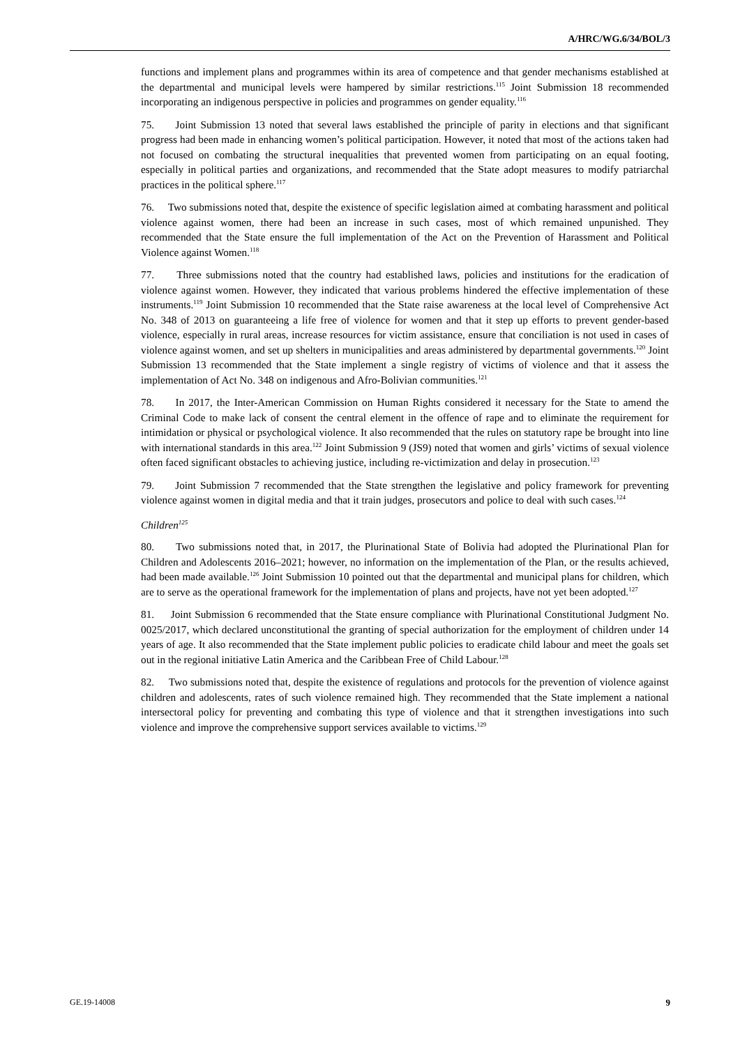A/HRC/WG.6/34/BOL/3
functions and implement plans and programmes within its area of competence and that gender mechanisms established at the departmental and municipal levels were hampered by similar restrictions.<sup>115</sup> Joint Submission 18 recommended incorporating an indigenous perspective in policies and programmes on gender equality.<sup>116</sup>
75. Joint Submission 13 noted that several laws established the principle of parity in elections and that significant progress had been made in enhancing women’s political participation. However, it noted that most of the actions taken had not focused on combating the structural inequalities that prevented women from participating on an equal footing, especially in political parties and organizations, and recommended that the State adopt measures to modify patriarchal practices in the political sphere.<sup>117</sup>
76. Two submissions noted that, despite the existence of specific legislation aimed at combating harassment and political violence against women, there had been an increase in such cases, most of which remained unpunished. They recommended that the State ensure the full implementation of the Act on the Prevention of Harassment and Political Violence against Women.<sup>118</sup>
77. Three submissions noted that the country had established laws, policies and institutions for the eradication of violence against women. However, they indicated that various problems hindered the effective implementation of these instruments.<sup>119</sup> Joint Submission 10 recommended that the State raise awareness at the local level of Comprehensive Act No. 348 of 2013 on guaranteeing a life free of violence for women and that it step up efforts to prevent gender-based violence, especially in rural areas, increase resources for victim assistance, ensure that conciliation is not used in cases of violence against women, and set up shelters in municipalities and areas administered by departmental governments.<sup>120</sup> Joint Submission 13 recommended that the State implement a single registry of victims of violence and that it assess the implementation of Act No. 348 on indigenous and Afro-Bolivian communities.<sup>121</sup>
78. In 2017, the Inter-American Commission on Human Rights considered it necessary for the State to amend the Criminal Code to make lack of consent the central element in the offence of rape and to eliminate the requirement for intimidation or physical or psychological violence. It also recommended that the rules on statutory rape be brought into line with international standards in this area.<sup>122</sup> Joint Submission 9 (JS9) noted that women and girls’ victims of sexual violence often faced significant obstacles to achieving justice, including re-victimization and delay in prosecution.<sup>123</sup>
79. Joint Submission 7 recommended that the State strengthen the legislative and policy framework for preventing violence against women in digital media and that it train judges, prosecutors and police to deal with such cases.<sup>124</sup>
Children<sup>125</sup>
80. Two submissions noted that, in 2017, the Plurinational State of Bolivia had adopted the Plurinational Plan for Children and Adolescents 2016–2021; however, no information on the implementation of the Plan, or the results achieved, had been made available.<sup>126</sup> Joint Submission 10 pointed out that the departmental and municipal plans for children, which are to serve as the operational framework for the implementation of plans and projects, have not yet been adopted.<sup>127</sup>
81. Joint Submission 6 recommended that the State ensure compliance with Plurinational Constitutional Judgment No. 0025/2017, which declared unconstitutional the granting of special authorization for the employment of children under 14 years of age. It also recommended that the State implement public policies to eradicate child labour and meet the goals set out in the regional initiative Latin America and the Caribbean Free of Child Labour.<sup>128</sup>
82. Two submissions noted that, despite the existence of regulations and protocols for the prevention of violence against children and adolescents, rates of such violence remained high. They recommended that the State implement a national intersectoral policy for preventing and combating this type of violence and that it strengthen investigations into such violence and improve the comprehensive support services available to victims.<sup>129</sup>
GE.19-14008 9